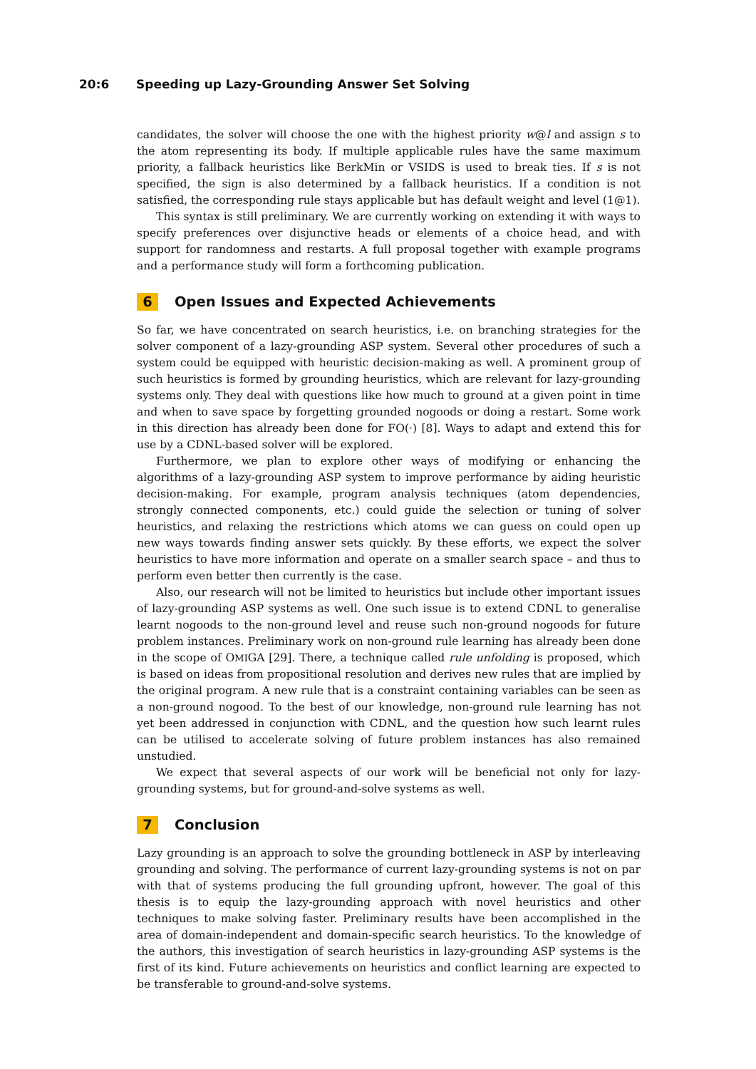20:6 Speeding up Lazy-Grounding Answer Set Solving
candidates, the solver will choose the one with the highest priority w@l and assign s to the atom representing its body. If multiple applicable rules have the same maximum priority, a fallback heuristics like BerkMin or VSIDS is used to break ties. If s is not specified, the sign is also determined by a fallback heuristics. If a condition is not satisfied, the corresponding rule stays applicable but has default weight and level (1@1).
This syntax is still preliminary. We are currently working on extending it with ways to specify preferences over disjunctive heads or elements of a choice head, and with support for randomness and restarts. A full proposal together with example programs and a performance study will form a forthcoming publication.
6 Open Issues and Expected Achievements
So far, we have concentrated on search heuristics, i.e. on branching strategies for the solver component of a lazy-grounding ASP system. Several other procedures of such a system could be equipped with heuristic decision-making as well. A prominent group of such heuristics is formed by grounding heuristics, which are relevant for lazy-grounding systems only. They deal with questions like how much to ground at a given point in time and when to save space by forgetting grounded nogoods or doing a restart. Some work in this direction has already been done for FO(·) [8]. Ways to adapt and extend this for use by a CDNL-based solver will be explored.
Furthermore, we plan to explore other ways of modifying or enhancing the algorithms of a lazy-grounding ASP system to improve performance by aiding heuristic decision-making. For example, program analysis techniques (atom dependencies, strongly connected components, etc.) could guide the selection or tuning of solver heuristics, and relaxing the restrictions which atoms we can guess on could open up new ways towards finding answer sets quickly. By these efforts, we expect the solver heuristics to have more information and operate on a smaller search space – and thus to perform even better then currently is the case.
Also, our research will not be limited to heuristics but include other important issues of lazy-grounding ASP systems as well. One such issue is to extend CDNL to generalise learnt nogoods to the non-ground level and reuse such non-ground nogoods for future problem instances. Preliminary work on non-ground rule learning has already been done in the scope of OMIGA [29]. There, a technique called rule unfolding is proposed, which is based on ideas from propositional resolution and derives new rules that are implied by the original program. A new rule that is a constraint containing variables can be seen as a non-ground nogood. To the best of our knowledge, non-ground rule learning has not yet been addressed in conjunction with CDNL, and the question how such learnt rules can be utilised to accelerate solving of future problem instances has also remained unstudied.
We expect that several aspects of our work will be beneficial not only for lazy-grounding systems, but for ground-and-solve systems as well.
7 Conclusion
Lazy grounding is an approach to solve the grounding bottleneck in ASP by interleaving grounding and solving. The performance of current lazy-grounding systems is not on par with that of systems producing the full grounding upfront, however. The goal of this thesis is to equip the lazy-grounding approach with novel heuristics and other techniques to make solving faster. Preliminary results have been accomplished in the area of domain-independent and domain-specific search heuristics. To the knowledge of the authors, this investigation of search heuristics in lazy-grounding ASP systems is the first of its kind. Future achievements on heuristics and conflict learning are expected to be transferable to ground-and-solve systems.